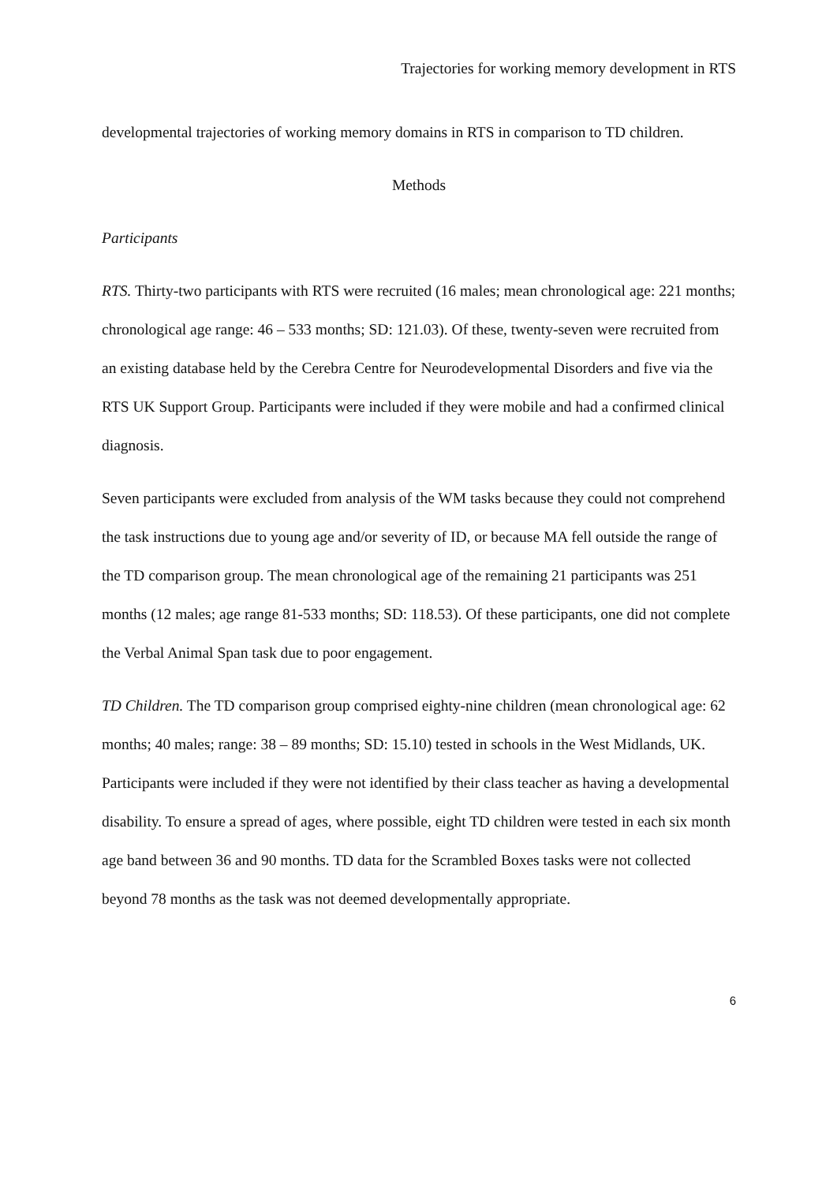Trajectories for working memory development in RTS
developmental trajectories of working memory domains in RTS in comparison to TD children.
Methods
Participants
RTS. Thirty-two participants with RTS were recruited (16 males; mean chronological age: 221 months; chronological age range: 46 – 533 months; SD: 121.03). Of these, twenty-seven were recruited from an existing database held by the Cerebra Centre for Neurodevelopmental Disorders and five via the RTS UK Support Group. Participants were included if they were mobile and had a confirmed clinical diagnosis.
Seven participants were excluded from analysis of the WM tasks because they could not comprehend the task instructions due to young age and/or severity of ID, or because MA fell outside the range of the TD comparison group. The mean chronological age of the remaining 21 participants was 251 months (12 males; age range 81-533 months; SD: 118.53). Of these participants, one did not complete the Verbal Animal Span task due to poor engagement.
TD Children. The TD comparison group comprised eighty-nine children (mean chronological age: 62 months; 40 males; range: 38 – 89 months; SD: 15.10) tested in schools in the West Midlands, UK. Participants were included if they were not identified by their class teacher as having a developmental disability. To ensure a spread of ages, where possible, eight TD children were tested in each six month age band between 36 and 90 months. TD data for the Scrambled Boxes tasks were not collected beyond 78 months as the task was not deemed developmentally appropriate.
6